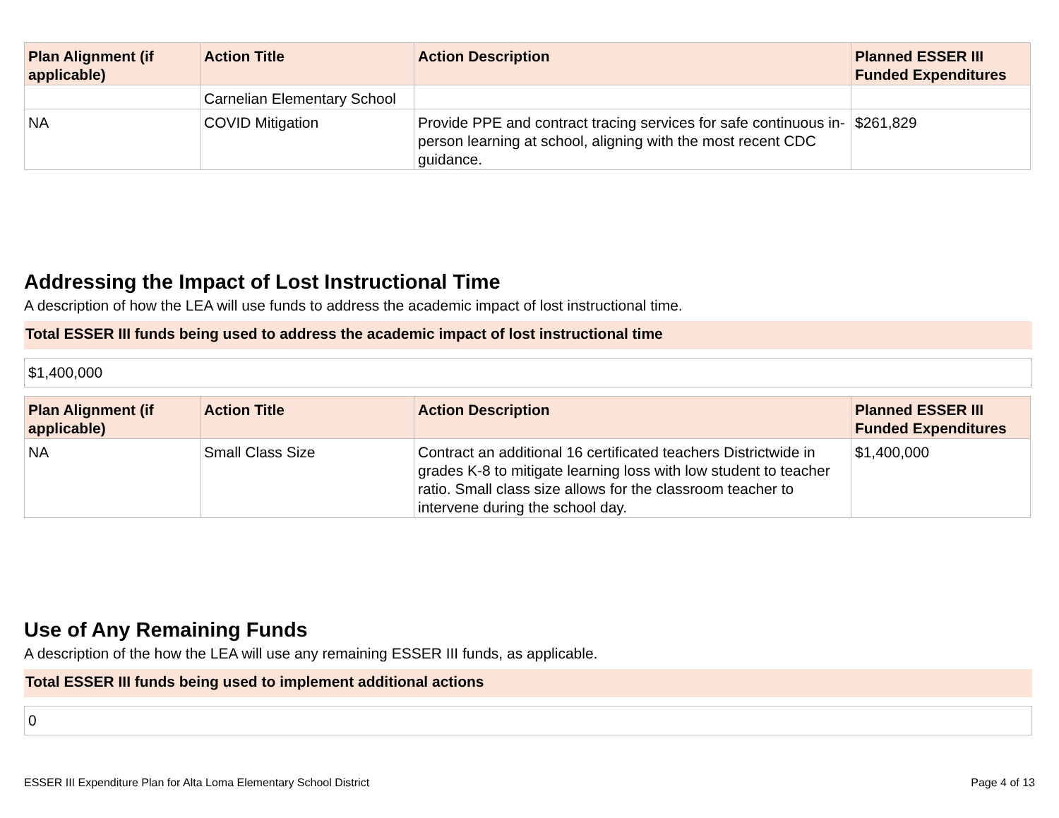| Plan Alignment (if applicable) | Action Title | Action Description | Planned ESSER III Funded Expenditures |
| --- | --- | --- | --- |
| | Carnelian Elementary School | | |
| NA | COVID Mitigation | Provide PPE and contract tracing services for safe continuous in-person learning at school, aligning with the most recent CDC guidance. | $261,829 |
Addressing the Impact of Lost Instructional Time
A description of how the LEA will use funds to address the academic impact of lost instructional time.
Total ESSER III funds being used to address the academic impact of lost instructional time
$1,400,000
| Plan Alignment (if applicable) | Action Title | Action Description | Planned ESSER III Funded Expenditures |
| --- | --- | --- | --- |
| NA | Small Class Size | Contract an additional 16 certificated teachers Districtwide in grades K-8 to mitigate learning loss with low student to teacher ratio. Small class size allows for the classroom teacher to intervene during the school day. | $1,400,000 |
Use of Any Remaining Funds
A description of the how the LEA will use any remaining ESSER III funds, as applicable.
Total ESSER III funds being used to implement additional actions
0
ESSER III Expenditure Plan for Alta Loma Elementary School District Page 4 of 13